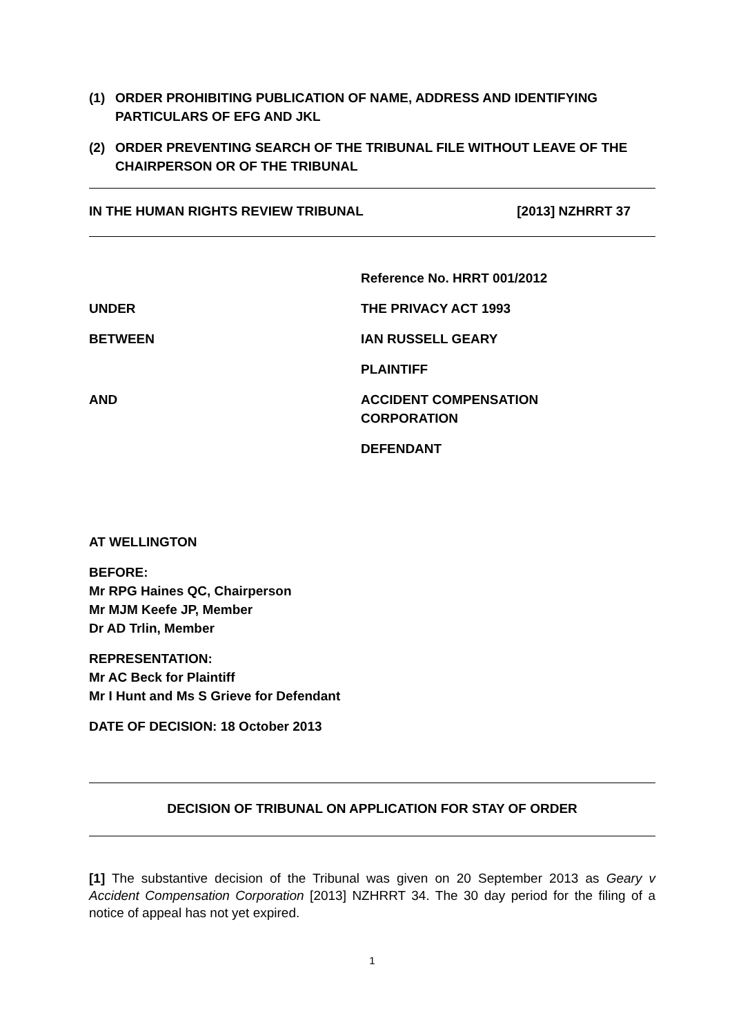(1) ORDER PROHIBITING PUBLICATION OF NAME, ADDRESS AND IDENTIFYING PARTICULARS OF EFG AND JKL
(2) ORDER PREVENTING SEARCH OF THE TRIBUNAL FILE WITHOUT LEAVE OF THE CHAIRPERSON OR OF THE TRIBUNAL
IN THE HUMAN RIGHTS REVIEW TRIBUNAL [2013] NZHRRT 37
Reference No. HRRT 001/2012
UNDER THE PRIVACY ACT 1993
BETWEEN IAN RUSSELL GEARY
PLAINTIFF
AND ACCIDENT COMPENSATION
CORPORATION
DEFENDANT
AT WELLINGTON
BEFORE:
Mr RPG Haines QC, Chairperson
Mr MJM Keefe JP, Member
Dr AD Trlin, Member
REPRESENTATION:
Mr AC Beck for Plaintiff
Mr I Hunt and Ms S Grieve for Defendant
DATE OF DECISION: 18 October 2013
DECISION OF TRIBUNAL ON APPLICATION FOR STAY OF ORDER
[1] The substantive decision of the Tribunal was given on 20 September 2013 as Geary v Accident Compensation Corporation [2013] NZHRRT 34. The 30 day period for the filing of a notice of appeal has not yet expired.
1